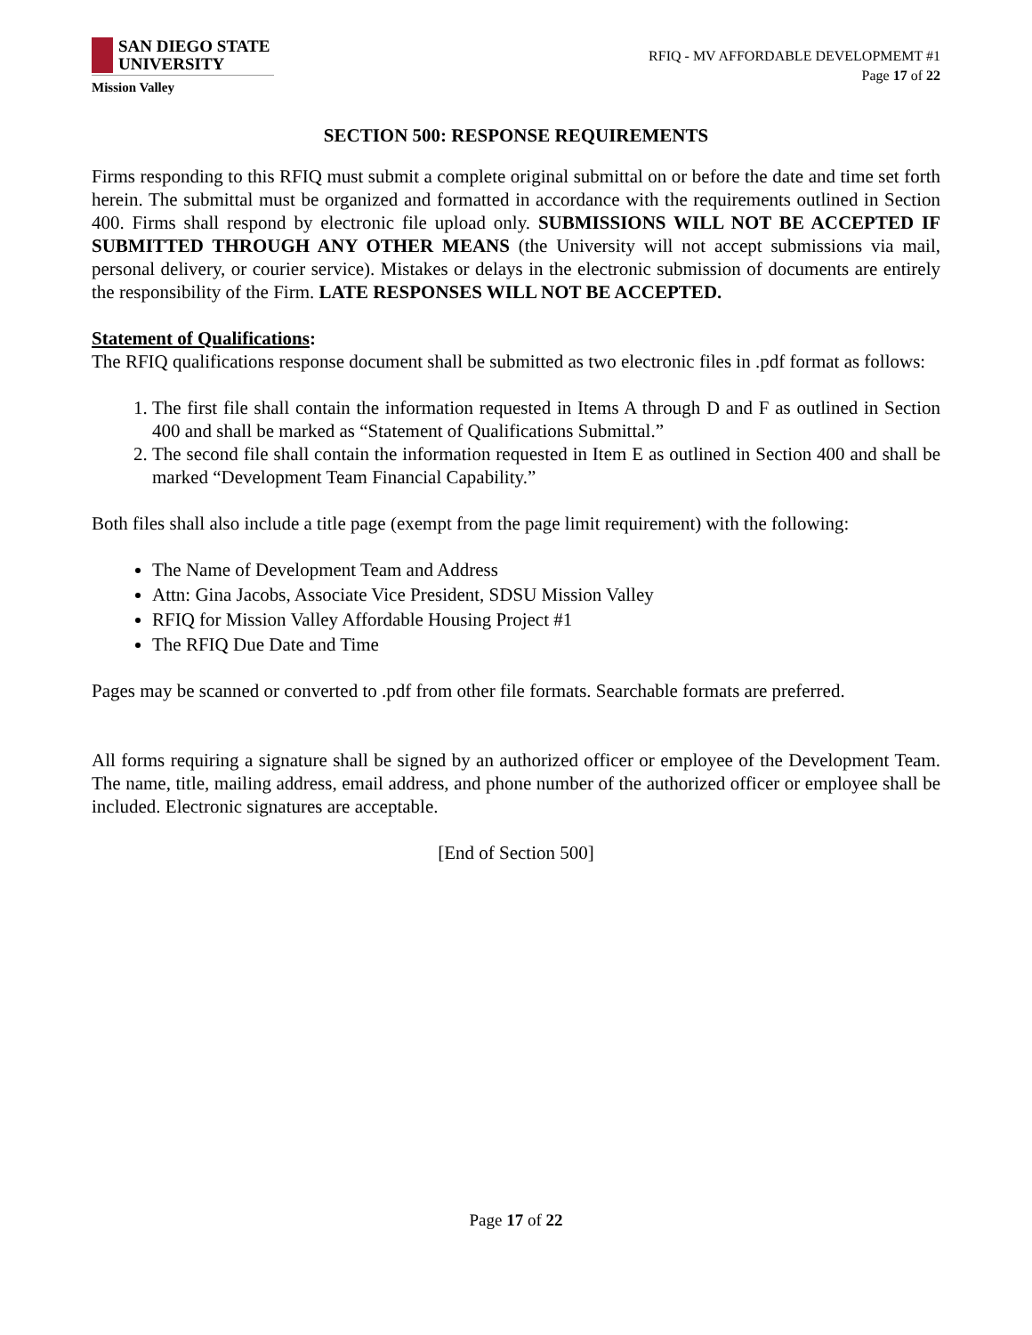SAN DIEGO STATE
UNIVERSITY
Mission Valley
RFIQ - MV AFFORDABLE DEVELOPMEMT #1
Page 17 of 22
SECTION 500: RESPONSE REQUIREMENTS
Firms responding to this RFIQ must submit a complete original submittal on or before the date and time set forth herein. The submittal must be organized and formatted in accordance with the requirements outlined in Section 400. Firms shall respond by electronic file upload only. SUBMISSIONS WILL NOT BE ACCEPTED IF SUBMITTED THROUGH ANY OTHER MEANS (the University will not accept submissions via mail, personal delivery, or courier service). Mistakes or delays in the electronic submission of documents are entirely the responsibility of the Firm. LATE RESPONSES WILL NOT BE ACCEPTED.
Statement of Qualifications:
The RFIQ qualifications response document shall be submitted as two electronic files in .pdf format as follows:
1. The first file shall contain the information requested in Items A through D and F as outlined in Section 400 and shall be marked as “Statement of Qualifications Submittal.”
2. The second file shall contain the information requested in Item E as outlined in Section 400 and shall be marked “Development Team Financial Capability.”
Both files shall also include a title page (exempt from the page limit requirement) with the following:
The Name of Development Team and Address
Attn: Gina Jacobs, Associate Vice President, SDSU Mission Valley
RFIQ for Mission Valley Affordable Housing Project #1
The RFIQ Due Date and Time
Pages may be scanned or converted to .pdf from other file formats. Searchable formats are preferred.
All forms requiring a signature shall be signed by an authorized officer or employee of the Development Team. The name, title, mailing address, email address, and phone number of the authorized officer or employee shall be included. Electronic signatures are acceptable.
[End of Section 500]
Page 17 of 22